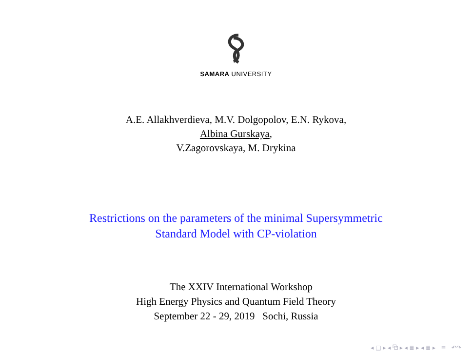SAMARA UNIVERSITY
A.E. Allakhverdieva, M.V. Dolgopolov, E.N. Rykova,
Albina Gurskaya,
V.Zagorovskaya, M. Drykina
Restrictions on the parameters of the minimal Supersymmetric
Standard Model with CP-violation
The XXIV International Workshop
High Energy Physics and Quantum Field Theory
September 22 - 29, 2019 Sochi, Russia
◂ □ ▸ ◂ ⧉ ▸ ◂ ≣ ▸ ◂ ≣ ▸ ≡ ↶↷